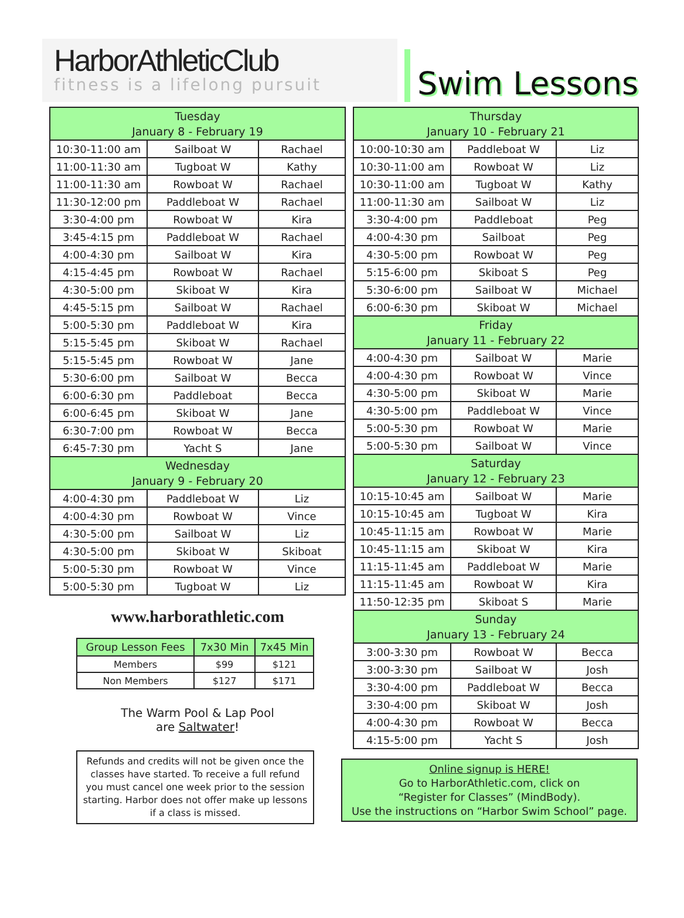HarborAthleticClub
fitness is a lifelong pursuit
Swim Lessons
| Tuesday January 8 - February 19 | | |
| --- | --- | --- |
| 10:30-11:00 am | Sailboat W | Rachael |
| 11:00-11:30 am | Tugboat W | Kathy |
| 11:00-11:30 am | Rowboat W | Rachael |
| 11:30-12:00 pm | Paddleboat W | Rachael |
| 3:30-4:00 pm | Rowboat W | Kira |
| 3:45-4:15 pm | Paddleboat W | Rachael |
| 4:00-4:30 pm | Sailboat W | Kira |
| 4:15-4:45 pm | Rowboat W | Rachael |
| 4:30-5:00 pm | Skiboat W | Kira |
| 4:45-5:15 pm | Sailboat W | Rachael |
| 5:00-5:30 pm | Paddleboat W | Kira |
| 5:15-5:45 pm | Skiboat W | Rachael |
| 5:15-5:45 pm | Rowboat W | Jane |
| 5:30-6:00 pm | Sailboat W | Becca |
| 6:00-6:30 pm | Paddleboat | Becca |
| 6:00-6:45 pm | Skiboat W | Jane |
| 6:30-7:00 pm | Rowboat W | Becca |
| 6:45-7:30 pm | Yacht S | Jane |
| Wednesday January 9 - February 20 | | |
| 4:00-4:30 pm | Paddleboat W | Liz |
| 4:00-4:30 pm | Rowboat W | Vince |
| 4:30-5:00 pm | Sailboat W | Liz |
| 4:30-5:00 pm | Skiboat W | Skiboat |
| 5:00-5:30 pm | Rowboat W | Vince |
| 5:00-5:30 pm | Tugboat W | Liz |
www.harborathletic.com
| Group Lesson Fees | 7x30 Min | 7x45 Min |
| --- | --- | --- |
| Members | $99 | $121 |
| Non Members | $127 | $171 |
The Warm Pool & Lap Pool
are Saltwater!
Refunds and credits will not be given once the classes have started. To receive a full refund you must cancel one week prior to the session starting. Harbor does not offer make up lessons if a class is missed.
| Thursday January 10 - February 21 | | |
| --- | --- | --- |
| 10:00-10:30 am | Paddleboat W | Liz |
| 10:30-11:00 am | Rowboat W | Liz |
| 10:30-11:00 am | Tugboat W | Kathy |
| 11:00-11:30 am | Sailboat W | Liz |
| 3:30-4:00 pm | Paddleboat | Peg |
| 4:00-4:30 pm | Sailboat | Peg |
| 4:30-5:00 pm | Rowboat W | Peg |
| 5:15-6:00 pm | Skiboat S | Peg |
| 5:30-6:00 pm | Sailboat W | Michael |
| 6:00-6:30 pm | Skiboat W | Michael |
| Friday January 11 - February 22 | | |
| 4:00-4:30 pm | Sailboat W | Marie |
| 4:00-4:30 pm | Rowboat W | Vince |
| 4:30-5:00 pm | Skiboat W | Marie |
| 4:30-5:00 pm | Paddleboat W | Vince |
| 5:00-5:30 pm | Rowboat W | Marie |
| 5:00-5:30 pm | Sailboat W | Vince |
| Saturday January 12 - February 23 | | |
| 10:15-10:45 am | Sailboat W | Marie |
| 10:15-10:45 am | Tugboat W | Kira |
| 10:45-11:15 am | Rowboat W | Marie |
| 10:45-11:15 am | Skiboat W | Kira |
| 11:15-11:45 am | Paddleboat W | Marie |
| 11:15-11:45 am | Rowboat W | Kira |
| 11:50-12:35 pm | Skiboat S | Marie |
| Sunday January 13 - February 24 | | |
| 3:00-3:30 pm | Rowboat W | Becca |
| 3:00-3:30 pm | Sailboat W | Josh |
| 3:30-4:00 pm | Paddleboat W | Becca |
| 3:30-4:00 pm | Skiboat W | Josh |
| 4:00-4:30 pm | Rowboat W | Becca |
| 4:15-5:00 pm | Yacht S | Josh |
Online signup is HERE!
Go to HarborAthletic.com, click on
“Register for Classes” (MindBody).
Use the instructions on “Harbor Swim School” page.